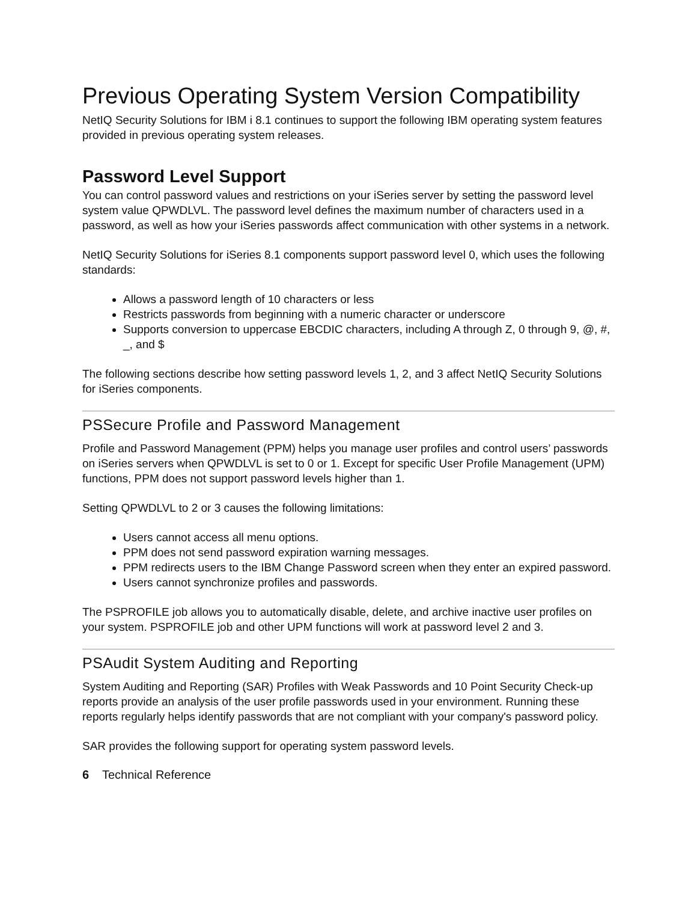Previous Operating System Version Compatibility
NetIQ Security Solutions for IBM i 8.1 continues to support the following IBM operating system features provided in previous operating system releases.
Password Level Support
You can control password values and restrictions on your iSeries server by setting the password level system value QPWDLVL. The password level defines the maximum number of characters used in a password, as well as how your iSeries passwords affect communication with other systems in a network.
NetIQ Security Solutions for iSeries 8.1 components support password level 0, which uses the following standards:
Allows a password length of 10 characters or less
Restricts passwords from beginning with a numeric character or underscore
Supports conversion to uppercase EBCDIC characters, including A through Z, 0 through 9, @, #, _, and $
The following sections describe how setting password levels 1, 2, and 3 affect NetIQ Security Solutions for iSeries components.
PSSecure Profile and Password Management
Profile and Password Management (PPM) helps you manage user profiles and control users’ passwords on iSeries servers when QPWDLVL is set to 0 or 1. Except for specific User Profile Management (UPM) functions, PPM does not support password levels higher than 1.
Setting QPWDLVL to 2 or 3 causes the following limitations:
Users cannot access all menu options.
PPM does not send password expiration warning messages.
PPM redirects users to the IBM Change Password screen when they enter an expired password.
Users cannot synchronize profiles and passwords.
The PSPROFILE job allows you to automatically disable, delete, and archive inactive user profiles on your system. PSPROFILE job and other UPM functions will work at password level 2 and 3.
PSAudit System Auditing and Reporting
System Auditing and Reporting (SAR) Profiles with Weak Passwords and 10 Point Security Check-up reports provide an analysis of the user profile passwords used in your environment. Running these reports regularly helps identify passwords that are not compliant with your company's password policy.
SAR provides the following support for operating system password levels.
6 Technical Reference